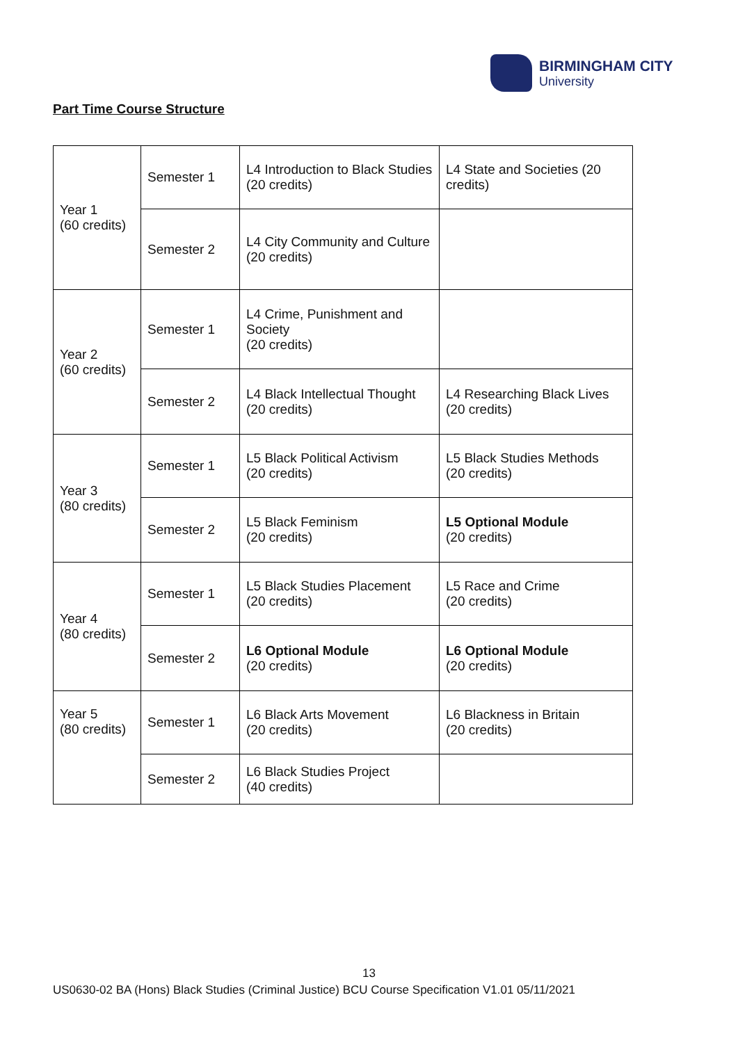BIRMINGHAM CITY
University
Part Time Course Structure
| Year 1 (60 credits) | Semester 1 | L4 Introduction to Black Studies (20 credits) | L4 State and Societies (20 credits) |
| | Semester 2 | L4 City Community and Culture (20 credits) | |
| Year 2 (60 credits) | Semester 1 | L4 Crime, Punishment and Society (20 credits) | |
| | Semester 2 | L4 Black Intellectual Thought (20 credits) | L4 Researching Black Lives (20 credits) |
| Year 3 (80 credits) | Semester 1 | L5 Black Political Activism (20 credits) | L5 Black Studies Methods (20 credits) |
| | Semester 2 | L5 Black Feminism (20 credits) | L5 Optional Module (20 credits) |
| Year 4 (80 credits) | Semester 1 | L5 Black Studies Placement (20 credits) | L5 Race and Crime (20 credits) |
| | Semester 2 | L6 Optional Module (20 credits) | L6 Optional Module (20 credits) |
| Year 5 (80 credits) | Semester 1 | L6 Black Arts Movement (20 credits) | L6 Blackness in Britain (20 credits) |
| | Semester 2 | L6 Black Studies Project (40 credits) | |
13
US0630-02 BA (Hons) Black Studies (Criminal Justice) BCU Course Specification V1.01 05/11/2021